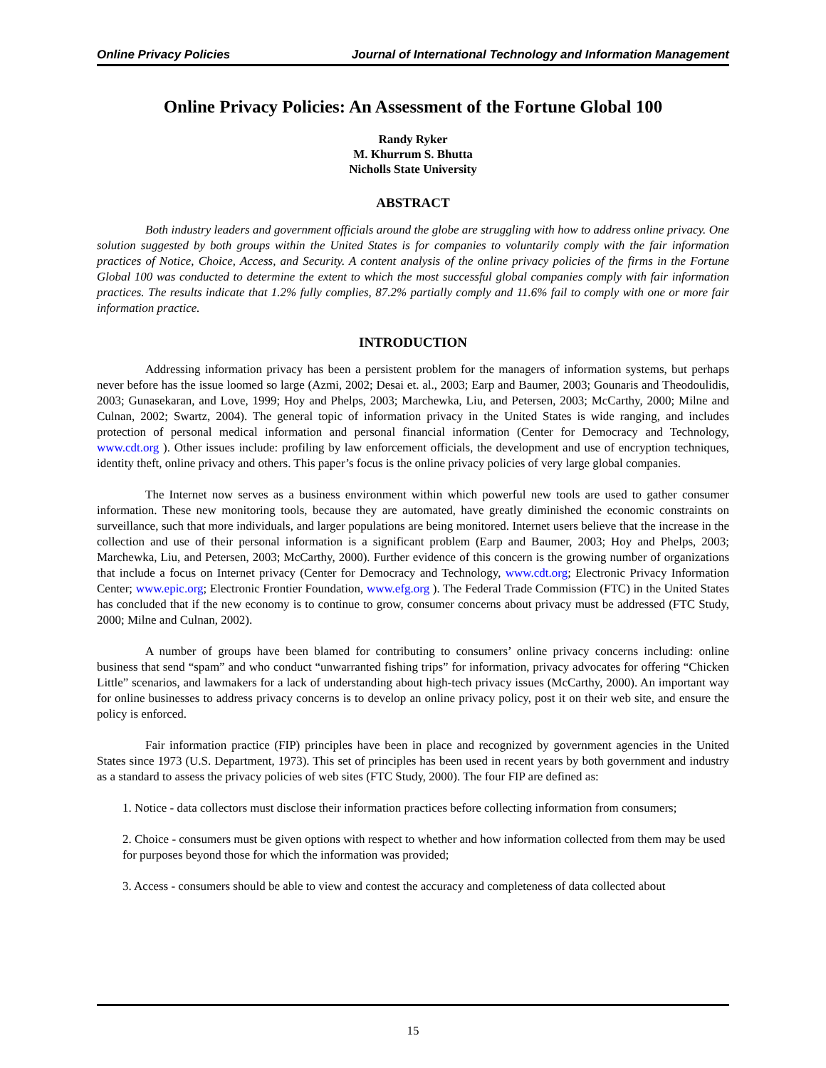Online Privacy Policies Journal of International Technology and Information Management
Online Privacy Policies: An Assessment of the Fortune Global 100
Randy Ryker
M. Khurrum S. Bhutta
Nicholls State University
ABSTRACT
Both industry leaders and government officials around the globe are struggling with how to address online privacy. One solution suggested by both groups within the United States is for companies to voluntarily comply with the fair information practices of Notice, Choice, Access, and Security. A content analysis of the online privacy policies of the firms in the Fortune Global 100 was conducted to determine the extent to which the most successful global companies comply with fair information practices. The results indicate that 1.2% fully complies, 87.2% partially comply and 11.6% fail to comply with one or more fair information practice.
INTRODUCTION
Addressing information privacy has been a persistent problem for the managers of information systems, but perhaps never before has the issue loomed so large (Azmi, 2002; Desai et. al., 2003; Earp and Baumer, 2003; Gounaris and Theodoulidis, 2003; Gunasekaran, and Love, 1999; Hoy and Phelps, 2003; Marchewka, Liu, and Petersen, 2003; McCarthy, 2000; Milne and Culnan, 2002; Swartz, 2004). The general topic of information privacy in the United States is wide ranging, and includes protection of personal medical information and personal financial information (Center for Democracy and Technology, www.cdt.org ). Other issues include: profiling by law enforcement officials, the development and use of encryption techniques, identity theft, online privacy and others. This paper’s focus is the online privacy policies of very large global companies.
The Internet now serves as a business environment within which powerful new tools are used to gather consumer information. These new monitoring tools, because they are automated, have greatly diminished the economic constraints on surveillance, such that more individuals, and larger populations are being monitored. Internet users believe that the increase in the collection and use of their personal information is a significant problem (Earp and Baumer, 2003; Hoy and Phelps, 2003; Marchewka, Liu, and Petersen, 2003; McCarthy, 2000). Further evidence of this concern is the growing number of organizations that include a focus on Internet privacy (Center for Democracy and Technology, www.cdt.org; Electronic Privacy Information Center; www.epic.org; Electronic Frontier Foundation, www.efg.org ). The Federal Trade Commission (FTC) in the United States has concluded that if the new economy is to continue to grow, consumer concerns about privacy must be addressed (FTC Study, 2000; Milne and Culnan, 2002).
A number of groups have been blamed for contributing to consumers’ online privacy concerns including: online business that send “spam” and who conduct “unwarranted fishing trips” for information, privacy advocates for offering “Chicken Little” scenarios, and lawmakers for a lack of understanding about high-tech privacy issues (McCarthy, 2000). An important way for online businesses to address privacy concerns is to develop an online privacy policy, post it on their web site, and ensure the policy is enforced.
Fair information practice (FIP) principles have been in place and recognized by government agencies in the United States since 1973 (U.S. Department, 1973). This set of principles has been used in recent years by both government and industry as a standard to assess the privacy policies of web sites (FTC Study, 2000). The four FIP are defined as:
1. Notice - data collectors must disclose their information practices before collecting information from consumers;
2. Choice - consumers must be given options with respect to whether and how information collected from them may be used for purposes beyond those for which the information was provided;
3. Access - consumers should be able to view and contest the accuracy and completeness of data collected about
15